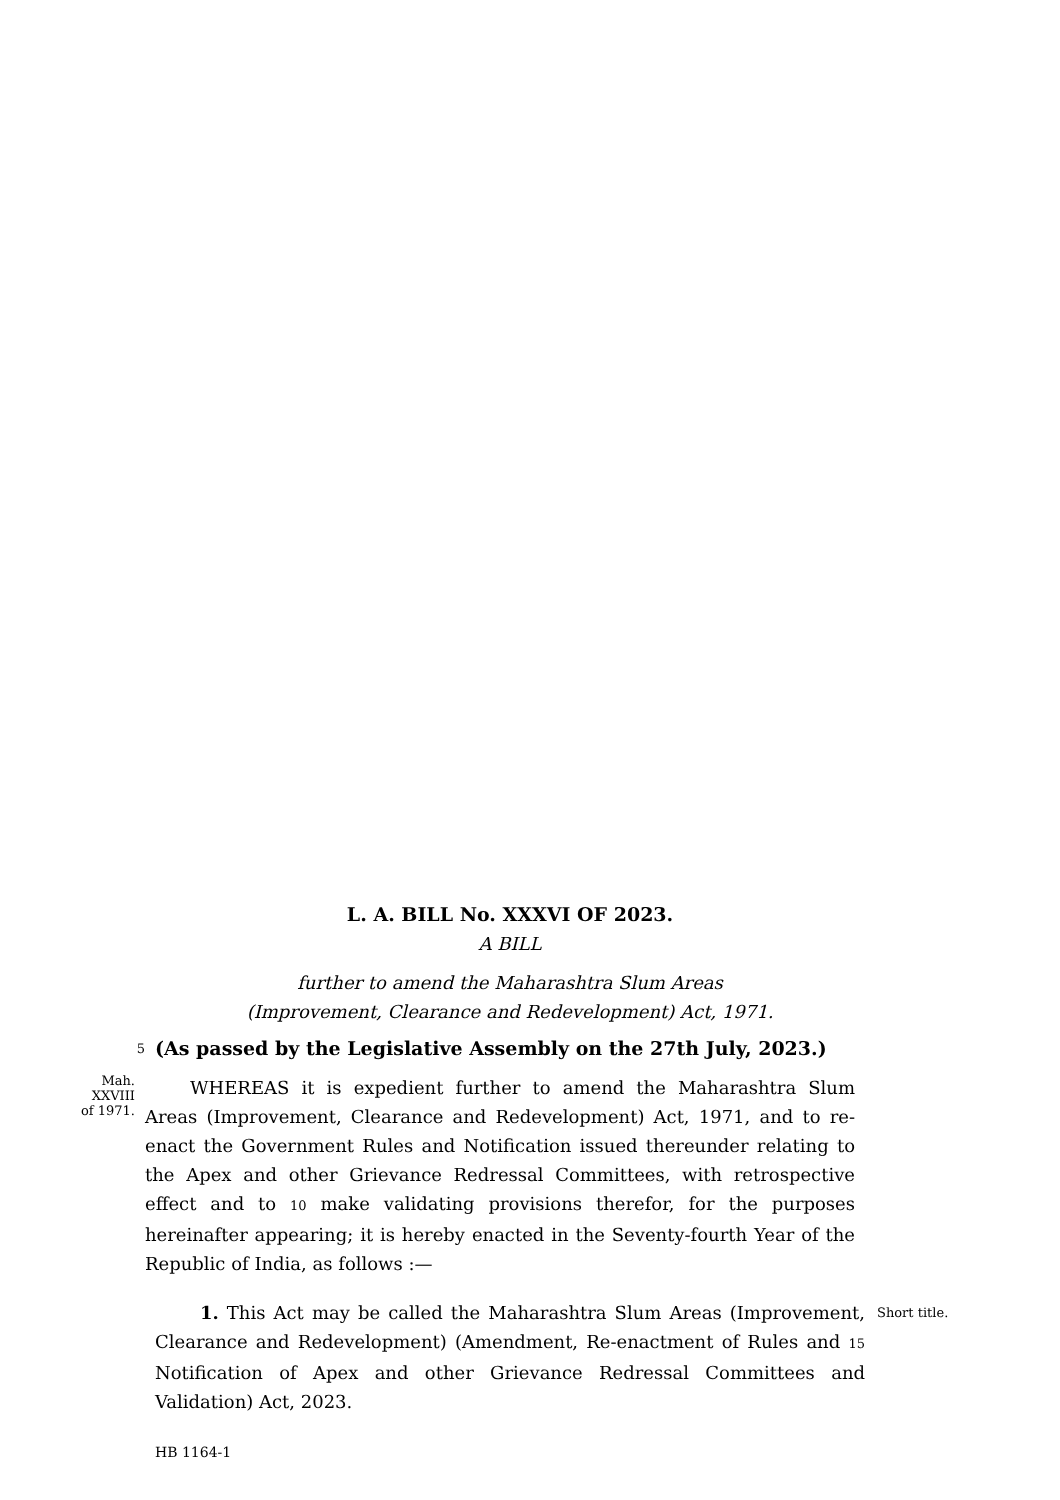L. A. BILL No. XXXVI OF 2023.
A BILL
further to amend the Maharashtra Slum Areas
(Improvement, Clearance and Redevelopment) Act, 1971.
5
(As passed by the Legislative Assembly on the 27th July, 2023.)
Mah.
XXVIII
of 1971.
WHEREAS it is expedient further to amend the Maharashtra Slum Areas (Improvement, Clearance and Redevelopment) Act, 1971, and to re-enact the Government Rules and Notification issued thereunder relating to the Apex and other Grievance Redressal Committees, with retrospective effect and to 10 make validating provisions therefor, for the purposes hereinafter appearing; it is hereby enacted in the Seventy-fourth Year of the Republic of India, as follows :—
1. This Act may be called the Maharashtra Slum Areas (Improvement, Clearance and Redevelopment) (Amendment, Re-enactment of Rules and 15 Notification of Apex and other Grievance Redressal Committees and Validation) Act, 2023.
Short title.
HB 1164-1